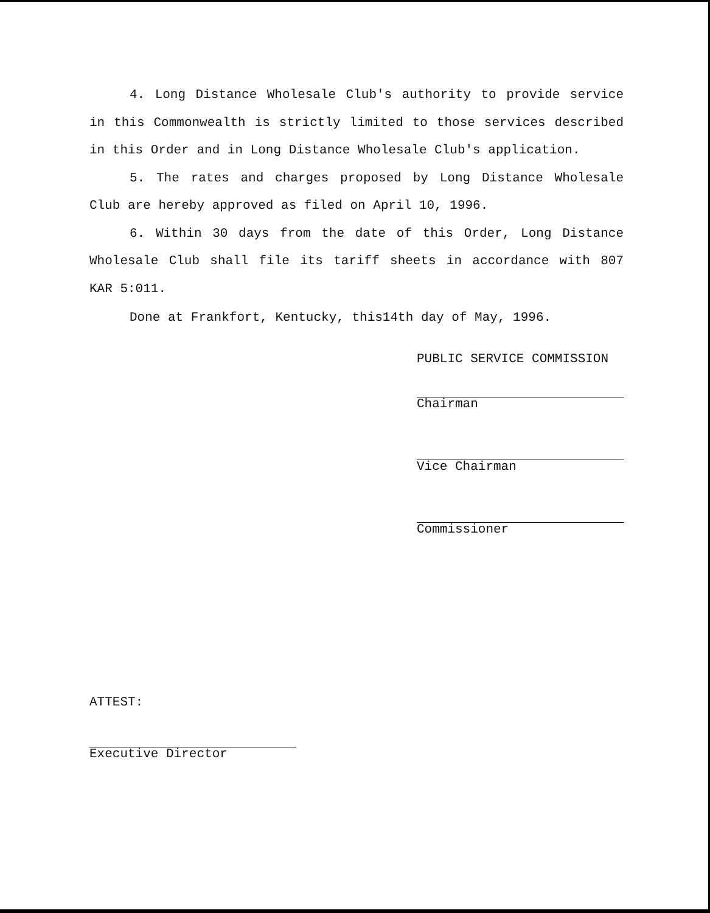4. Long Distance Wholesale Club's authority to provide service in this Commonwealth is strictly limited to those services described in this Order and in Long Distance Wholesale Club's application.
5. The rates and charges proposed by Long Distance Wholesale Club are hereby approved as filed on April 10, 1996.
6. Within 30 days from the date of this Order, Long Distance Wholesale Club shall file its tariff sheets in accordance with 807 KAR 5:011.
Done at Frankfort, Kentucky, this14th day of May, 1996.
PUBLIC SERVICE COMMISSION
Chairman
Vice Chairman
Commissioner
ATTEST:
Executive Director